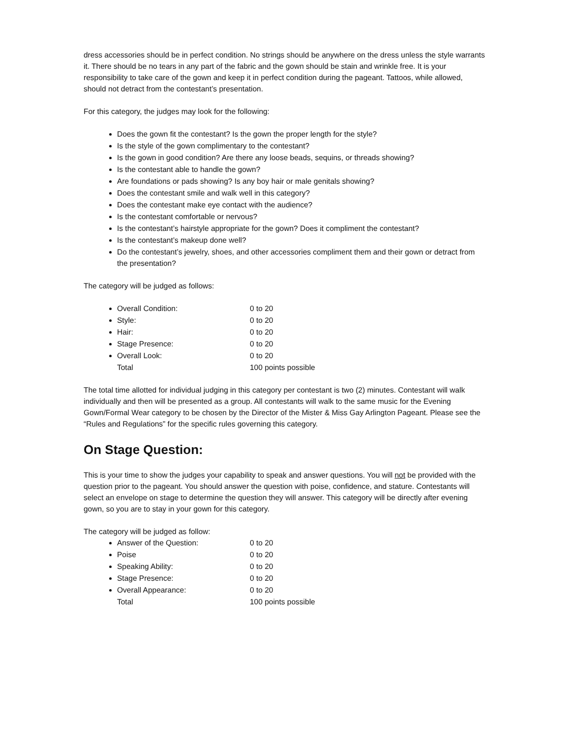dress accessories should be in perfect condition. No strings should be anywhere on the dress unless the style warrants it. There should be no tears in any part of the fabric and the gown should be stain and wrinkle free. It is your responsibility to take care of the gown and keep it in perfect condition during the pageant. Tattoos, while allowed, should not detract from the contestant’s presentation.
For this category, the judges may look for the following:
Does the gown fit the contestant? Is the gown the proper length for the style?
Is the style of the gown complimentary to the contestant?
Is the gown in good condition? Are there any loose beads, sequins, or threads showing?
Is the contestant able to handle the gown?
Are foundations or pads showing? Is any boy hair or male genitals showing?
Does the contestant smile and walk well in this category?
Does the contestant make eye contact with the audience?
Is the contestant comfortable or nervous?
Is the contestant’s hairstyle appropriate for the gown? Does it compliment the contestant?
Is the contestant’s makeup done well?
Do the contestant’s jewelry, shoes, and other accessories compliment them and their gown or detract from the presentation?
The category will be judged as follows:
Overall Condition: 0 to 20
Style: 0 to 20
Hair: 0 to 20
Stage Presence: 0 to 20
Overall Look: 0 to 20
Total 100 points possible
The total time allotted for individual judging in this category per contestant is two (2) minutes. Contestant will walk individually and then will be presented as a group. All contestants will walk to the same music for the Evening Gown/Formal Wear category to be chosen by the Director of the Mister & Miss Gay Arlington Pageant. Please see the “Rules and Regulations” for the specific rules governing this category.
On Stage Question:
This is your time to show the judges your capability to speak and answer questions. You will not be provided with the question prior to the pageant. You should answer the question with poise, confidence, and stature. Contestants will select an envelope on stage to determine the question they will answer. This category will be directly after evening gown, so you are to stay in your gown for this category.
The category will be judged as follow:
Answer of the Question: 0 to 20
Poise 0 to 20
Speaking Ability: 0 to 20
Stage Presence: 0 to 20
Overall Appearance: 0 to 20
Total 100 points possible